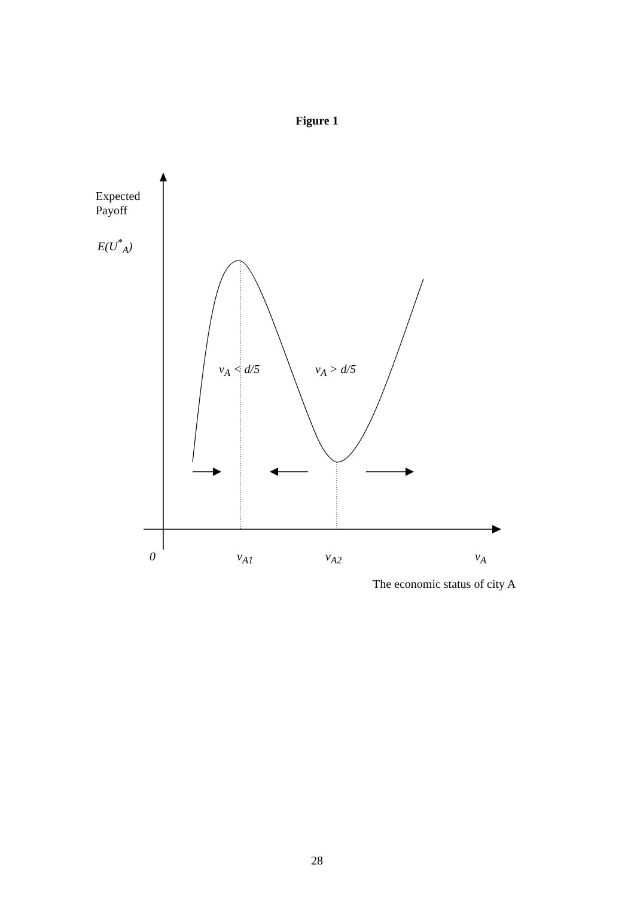Figure 1
Expected
Payoff
E(U<sup>*</sup><sub>A</sub>)
v<sub>A</sub> < d/5 v<sub>A</sub> > d/5
0 v<sub>A1</sub> v<sub>A2</sub> v<sub>A</sub>
The economic status of city A
28